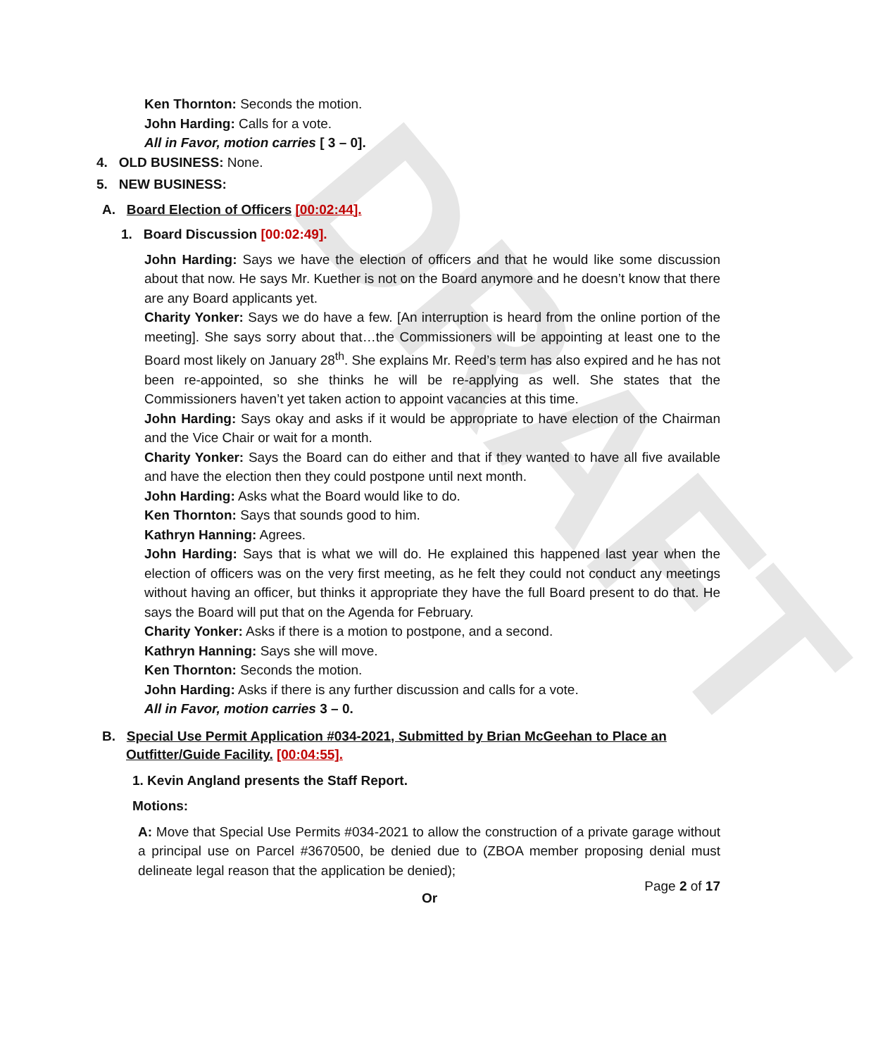DRAFT
Ken Thornton: Seconds the motion.
John Harding: Calls for a vote.
All in Favor, motion carries [ 3 – 0].
4. OLD BUSINESS: None.
5. NEW BUSINESS:
A. Board Election of Officers [00:02:44].
1. Board Discussion [00:02:49].
John Harding: Says we have the election of officers and that he would like some discussion about that now. He says Mr. Kuether is not on the Board anymore and he doesn’t know that there are any Board applicants yet.
Charity Yonker: Says we do have a few. [An interruption is heard from the online portion of the meeting]. She says sorry about that…the Commissioners will be appointing at least one to the Board most likely on January 28<sup>th</sup>. She explains Mr. Reed’s term has also expired and he has not been re-appointed, so she thinks he will be re-applying as well. She states that the Commissioners haven’t yet taken action to appoint vacancies at this time.
John Harding: Says okay and asks if it would be appropriate to have election of the Chairman and the Vice Chair or wait for a month.
Charity Yonker: Says the Board can do either and that if they wanted to have all five available and have the election then they could postpone until next month.
John Harding: Asks what the Board would like to do.
Ken Thornton: Says that sounds good to him.
Kathryn Hanning: Agrees.
John Harding: Says that is what we will do. He explained this happened last year when the election of officers was on the very first meeting, as he felt they could not conduct any meetings without having an officer, but thinks it appropriate they have the full Board present to do that. He says the Board will put that on the Agenda for February.
Charity Yonker: Asks if there is a motion to postpone, and a second.
Kathryn Hanning: Says she will move.
Ken Thornton: Seconds the motion.
John Harding: Asks if there is any further discussion and calls for a vote.
All in Favor, motion carries 3 – 0.
B. Special Use Permit Application #034-2021, Submitted by Brian McGeehan to Place an
Outfitter/Guide Facility. [00:04:55].
1. Kevin Angland presents the Staff Report.
Motions:
A: Move that Special Use Permits #034-2021 to allow the construction of a private garage without a principal use on Parcel #3670500, be denied due to (ZBOA member proposing denial must delineate legal reason that the application be denied);
Or
Page 2 of 17